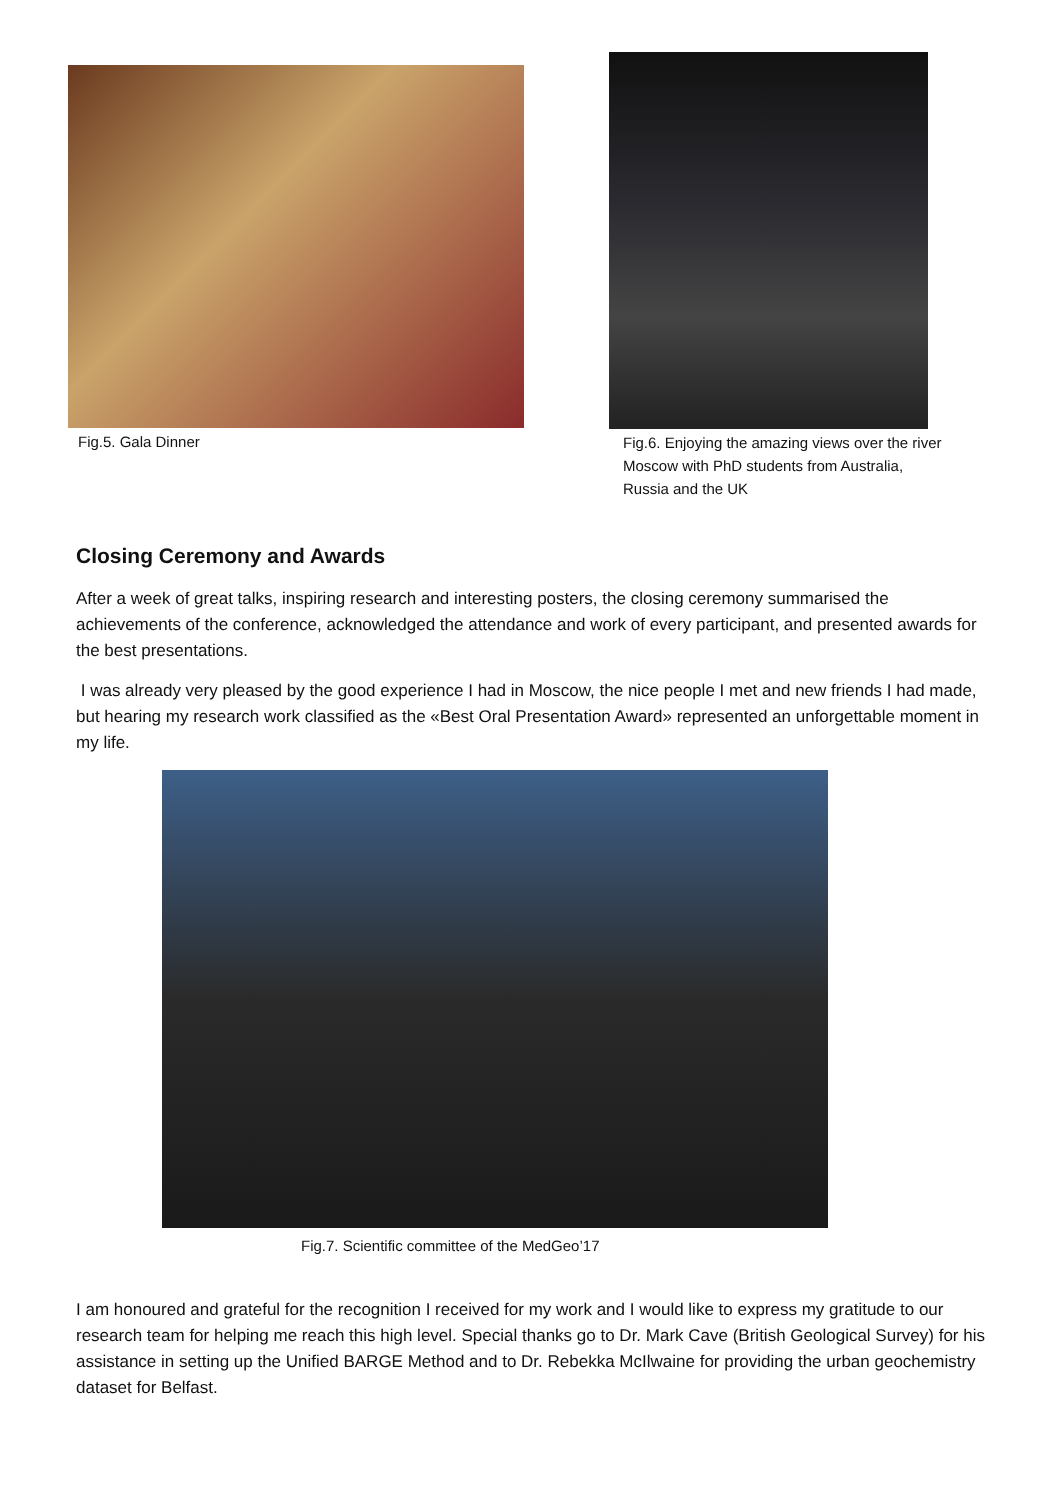Fig.5. Gala Dinner
Fig.6. Enjoying the amazing views over the river Moscow with PhD students from Australia, Russia and the UK
Closing Ceremony and Awards
After a week of great talks, inspiring research and interesting posters, the closing ceremony summarised the achievements of the conference, acknowledged the attendance and work of every participant, and presented awards for the best presentations.
I was already very pleased by the good experience I had in Moscow, the nice people I met and new friends I had made, but hearing my research work classified as the «Best Oral Presentation Award» represented an unforgettable moment in my life.
Fig.7. Scientific committee of the MedGeo’17
I am honoured and grateful for the recognition I received for my work and I would like to express my gratitude to our research team for helping me reach this high level. Special thanks go to Dr. Mark Cave (British Geological Survey) for his assistance in setting up the Unified BARGE Method and to Dr. Rebekka McIlwaine for providing the urban geochemistry dataset for Belfast.